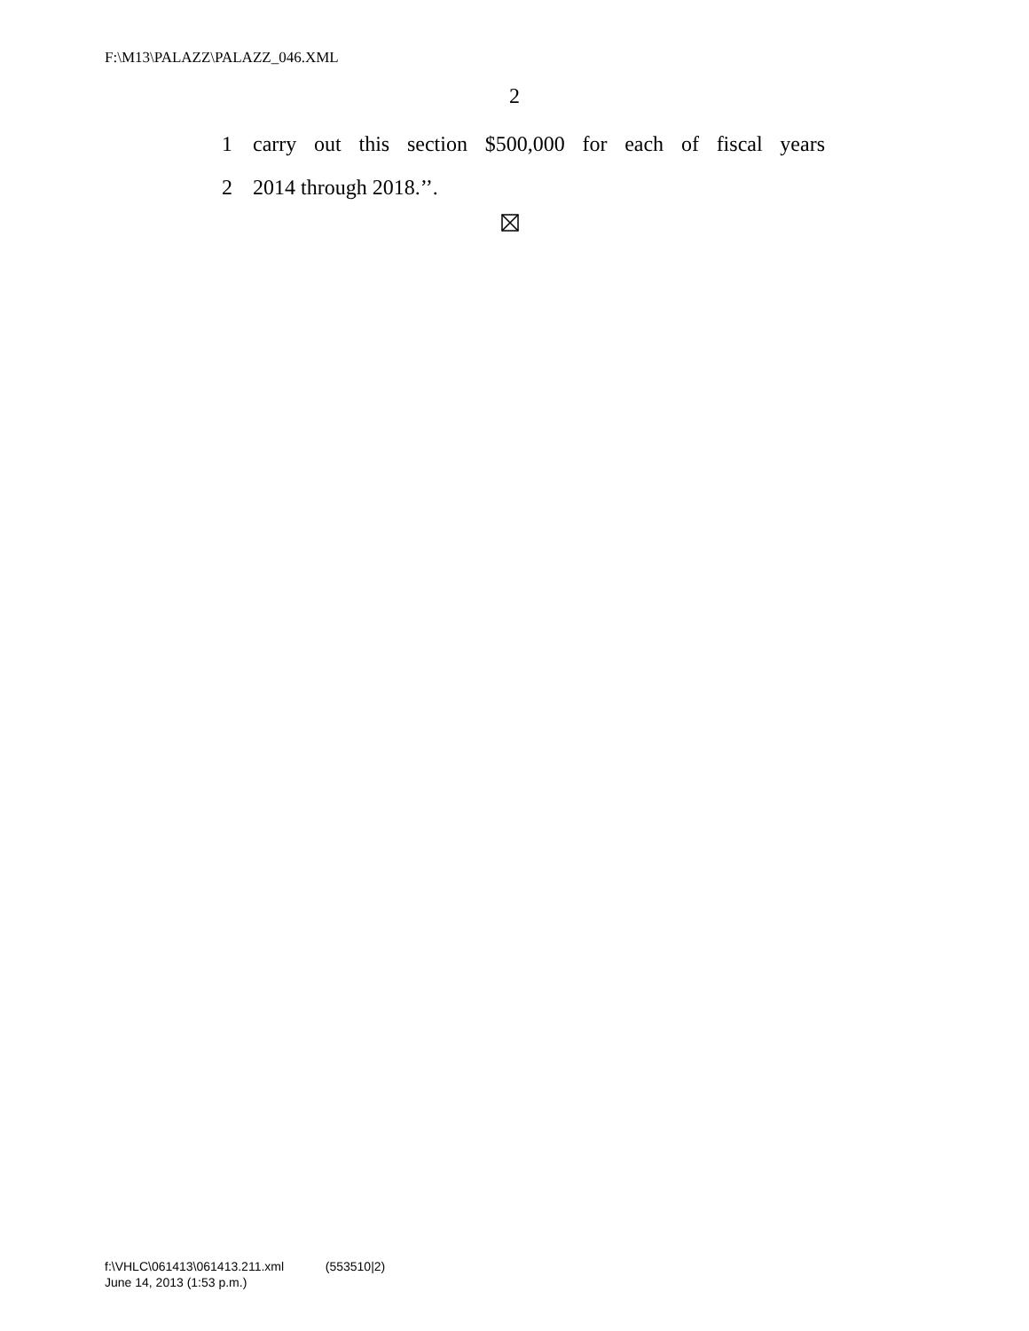F:\M13\PALAZZ\PALAZZ_046.XML
2
1 carry out this section $500,000 for each of fiscal years
2 2014 through 2018.’’.
f:\VHLC\061413\061413.211.xml (553510|2)
June 14, 2013 (1:53 p.m.)